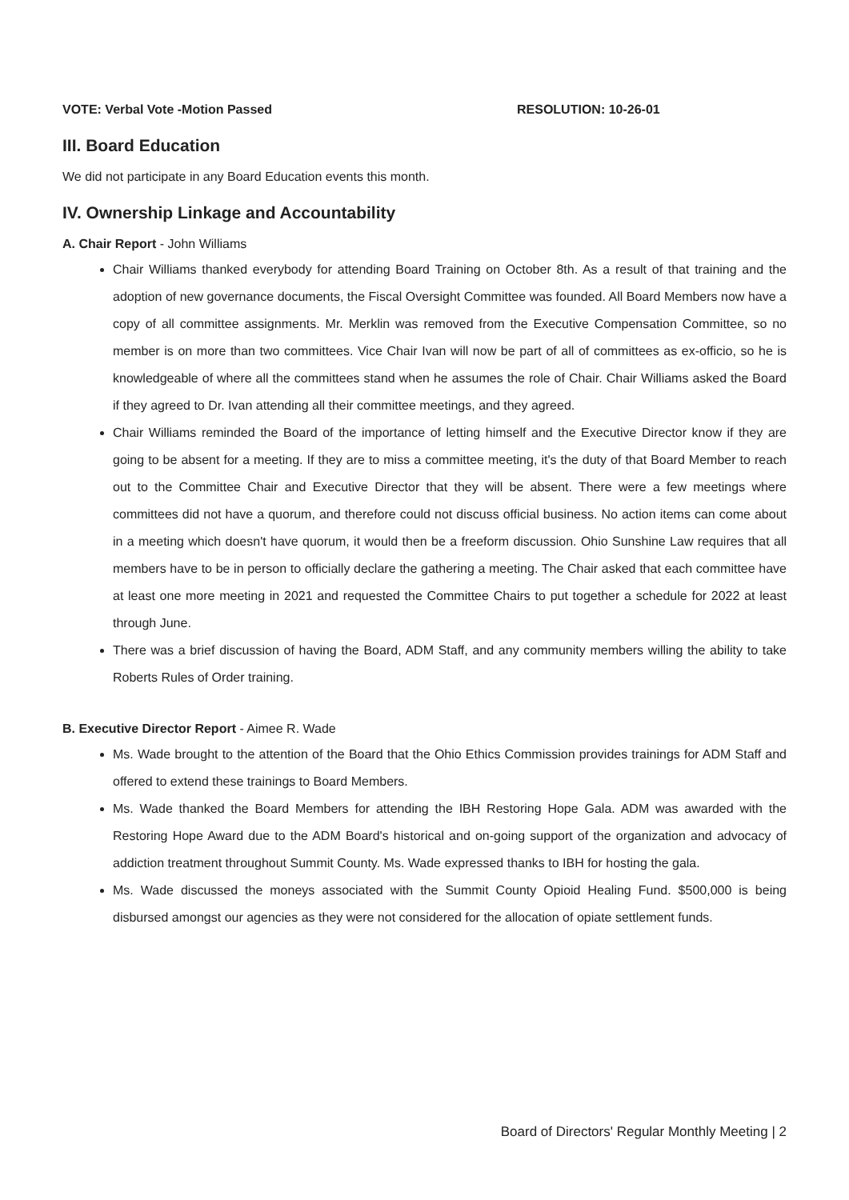VOTE: Verbal Vote -Motion Passed RESOLUTION: 10-26-01
III. Board Education
We did not participate in any Board Education events this month.
IV. Ownership Linkage and Accountability
A. Chair Report - John Williams
Chair Williams thanked everybody for attending Board Training on October 8th. As a result of that training and the adoption of new governance documents, the Fiscal Oversight Committee was founded. All Board Members now have a copy of all committee assignments. Mr. Merklin was removed from the Executive Compensation Committee, so no member is on more than two committees. Vice Chair Ivan will now be part of all of committees as ex-officio, so he is knowledgeable of where all the committees stand when he assumes the role of Chair. Chair Williams asked the Board if they agreed to Dr. Ivan attending all their committee meetings, and they agreed.
Chair Williams reminded the Board of the importance of letting himself and the Executive Director know if they are going to be absent for a meeting. If they are to miss a committee meeting, it's the duty of that Board Member to reach out to the Committee Chair and Executive Director that they will be absent. There were a few meetings where committees did not have a quorum, and therefore could not discuss official business. No action items can come about in a meeting which doesn't have quorum, it would then be a freeform discussion. Ohio Sunshine Law requires that all members have to be in person to officially declare the gathering a meeting. The Chair asked that each committee have at least one more meeting in 2021 and requested the Committee Chairs to put together a schedule for 2022 at least through June.
There was a brief discussion of having the Board, ADM Staff, and any community members willing the ability to take Roberts Rules of Order training.
B. Executive Director Report - Aimee R. Wade
Ms. Wade brought to the attention of the Board that the Ohio Ethics Commission provides trainings for ADM Staff and offered to extend these trainings to Board Members.
Ms. Wade thanked the Board Members for attending the IBH Restoring Hope Gala. ADM was awarded with the Restoring Hope Award due to the ADM Board's historical and on-going support of the organization and advocacy of addiction treatment throughout Summit County. Ms. Wade expressed thanks to IBH for hosting the gala.
Ms. Wade discussed the moneys associated with the Summit County Opioid Healing Fund. $500,000 is being disbursed amongst our agencies as they were not considered for the allocation of opiate settlement funds.
Board of Directors' Regular Monthly Meeting | 2